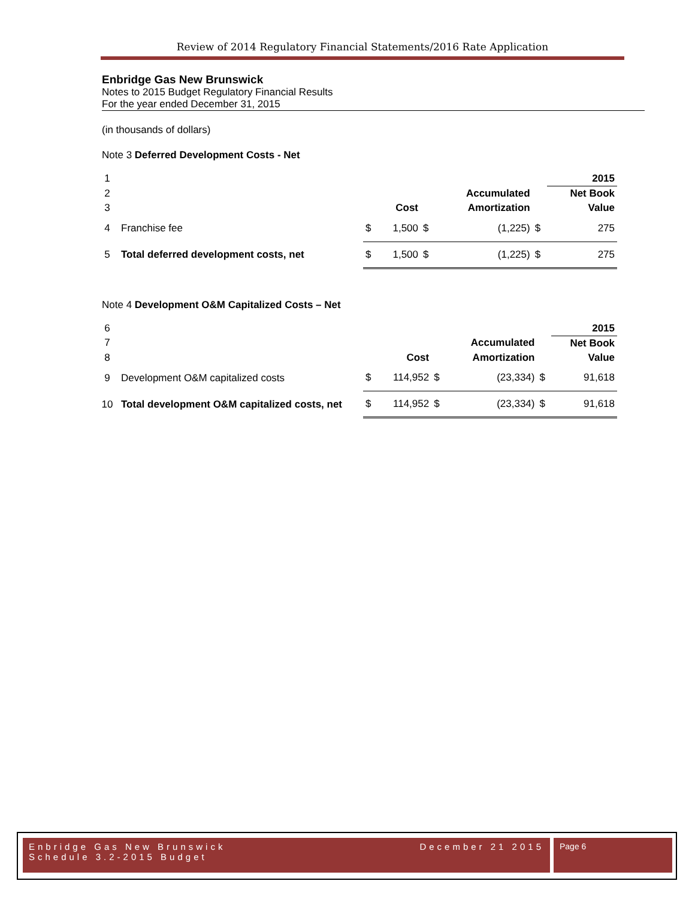Review of 2014 Regulatory Financial Statements/2016 Rate Application
Enbridge Gas New Brunswick
Notes to 2015 Budget Regulatory Financial Results
For the year ended December 31, 2015
(in thousands of dollars)
Note 3 Deferred Development Costs - Net
| 1 | | | | | | | 2015 |
| 2 | | | | | Accumulated | | Net Book |
| 3 | | | Cost | | Amortization | | Value |
| 4 | Franchise fee | $ | 1,500 | $ | (1,225) | $ | 275 |
| 5 | Total deferred development costs, net | $ | 1,500 | $ | (1,225) | $ | 275 |
Note 4 Development O&M Capitalized Costs – Net
| 6 | | | | | | | 2015 |
| 7 | | | | | Accumulated | | Net Book |
| 8 | | | Cost | | Amortization | | Value |
| 9 | Development O&M capitalized costs | $ | 114,952 | $ | (23,334) | $ | 91,618 |
| 10 | Total development O&M capitalized costs, net | $ | 114,952 | $ | (23,334) | $ | 91,618 |
Enbridge Gas New Brunswick
Schedule 3.2-2015 Budget
December 21 2015
Page 6